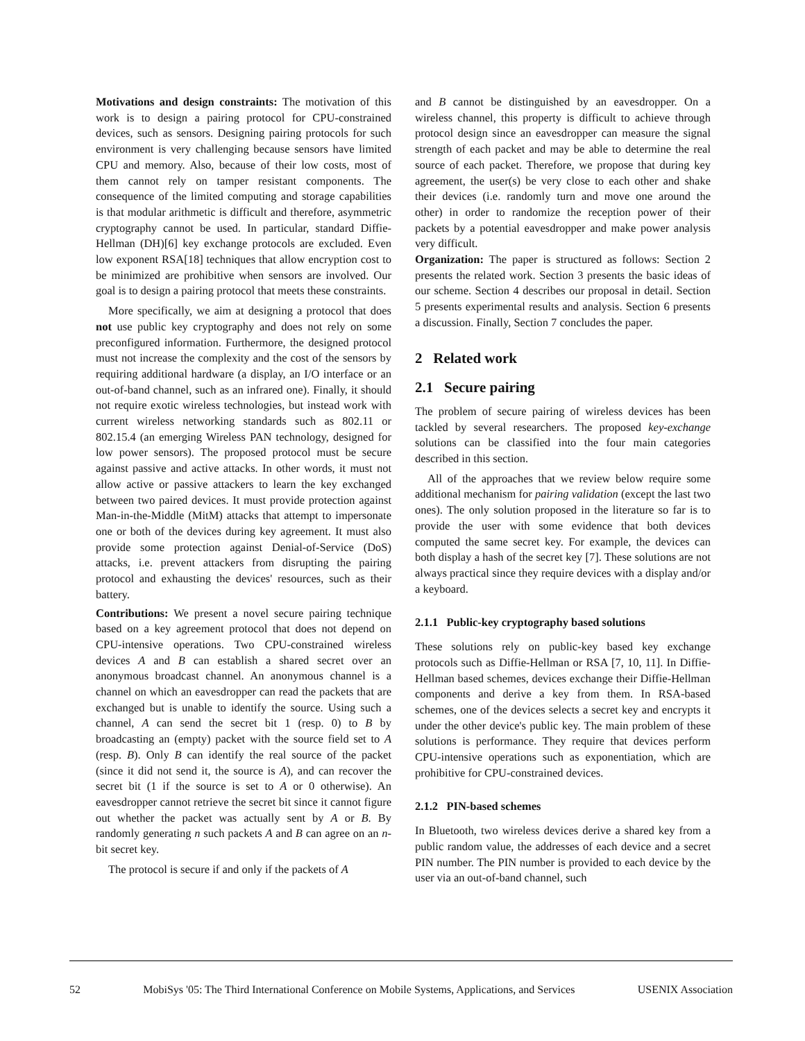Motivations and design constraints: The motivation of this work is to design a pairing protocol for CPU-constrained devices, such as sensors. Designing pairing protocols for such environment is very challenging because sensors have limited CPU and memory. Also, because of their low costs, most of them cannot rely on tamper resistant components. The consequence of the limited computing and storage capabilities is that modular arithmetic is difficult and therefore, asymmetric cryptography cannot be used. In particular, standard Diffie-Hellman (DH)[6] key exchange protocols are excluded. Even low exponent RSA[18] techniques that allow encryption cost to be minimized are prohibitive when sensors are involved. Our goal is to design a pairing protocol that meets these constraints.
More specifically, we aim at designing a protocol that does not use public key cryptography and does not rely on some preconfigured information. Furthermore, the designed protocol must not increase the complexity and the cost of the sensors by requiring additional hardware (a display, an I/O interface or an out-of-band channel, such as an infrared one). Finally, it should not require exotic wireless technologies, but instead work with current wireless networking standards such as 802.11 or 802.15.4 (an emerging Wireless PAN technology, designed for low power sensors). The proposed protocol must be secure against passive and active attacks. In other words, it must not allow active or passive attackers to learn the key exchanged between two paired devices. It must provide protection against Man-in-the-Middle (MitM) attacks that attempt to impersonate one or both of the devices during key agreement. It must also provide some protection against Denial-of-Service (DoS) attacks, i.e. prevent attackers from disrupting the pairing protocol and exhausting the devices' resources, such as their battery.
Contributions: We present a novel secure pairing technique based on a key agreement protocol that does not depend on CPU-intensive operations. Two CPU-constrained wireless devices A and B can establish a shared secret over an anonymous broadcast channel. An anonymous channel is a channel on which an eavesdropper can read the packets that are exchanged but is unable to identify the source. Using such a channel, A can send the secret bit 1 (resp. 0) to B by broadcasting an (empty) packet with the source field set to A (resp. B). Only B can identify the real source of the packet (since it did not send it, the source is A), and can recover the secret bit (1 if the source is set to A or 0 otherwise). An eavesdropper cannot retrieve the secret bit since it cannot figure out whether the packet was actually sent by A or B. By randomly generating n such packets A and B can agree on an n-bit secret key.
The protocol is secure if and only if the packets of A
and B cannot be distinguished by an eavesdropper. On a wireless channel, this property is difficult to achieve through protocol design since an eavesdropper can measure the signal strength of each packet and may be able to determine the real source of each packet. Therefore, we propose that during key agreement, the user(s) be very close to each other and shake their devices (i.e. randomly turn and move one around the other) in order to randomize the reception power of their packets by a potential eavesdropper and make power analysis very difficult.
Organization: The paper is structured as follows: Section 2 presents the related work. Section 3 presents the basic ideas of our scheme. Section 4 describes our proposal in detail. Section 5 presents experimental results and analysis. Section 6 presents a discussion. Finally, Section 7 concludes the paper.
2 Related work
2.1 Secure pairing
The problem of secure pairing of wireless devices has been tackled by several researchers. The proposed key-exchange solutions can be classified into the four main categories described in this section.
All of the approaches that we review below require some additional mechanism for pairing validation (except the last two ones). The only solution proposed in the literature so far is to provide the user with some evidence that both devices computed the same secret key. For example, the devices can both display a hash of the secret key [7]. These solutions are not always practical since they require devices with a display and/or a keyboard.
2.1.1 Public-key cryptography based solutions
These solutions rely on public-key based key exchange protocols such as Diffie-Hellman or RSA [7, 10, 11]. In Diffie-Hellman based schemes, devices exchange their Diffie-Hellman components and derive a key from them. In RSA-based schemes, one of the devices selects a secret key and encrypts it under the other device's public key. The main problem of these solutions is performance. They require that devices perform CPU-intensive operations such as exponentiation, which are prohibitive for CPU-constrained devices.
2.1.2 PIN-based schemes
In Bluetooth, two wireless devices derive a shared key from a public random value, the addresses of each device and a secret PIN number. The PIN number is provided to each device by the user via an out-of-band channel, such
52 MobiSys '05: The Third International Conference on Mobile Systems, Applications, and Services USENIX Association